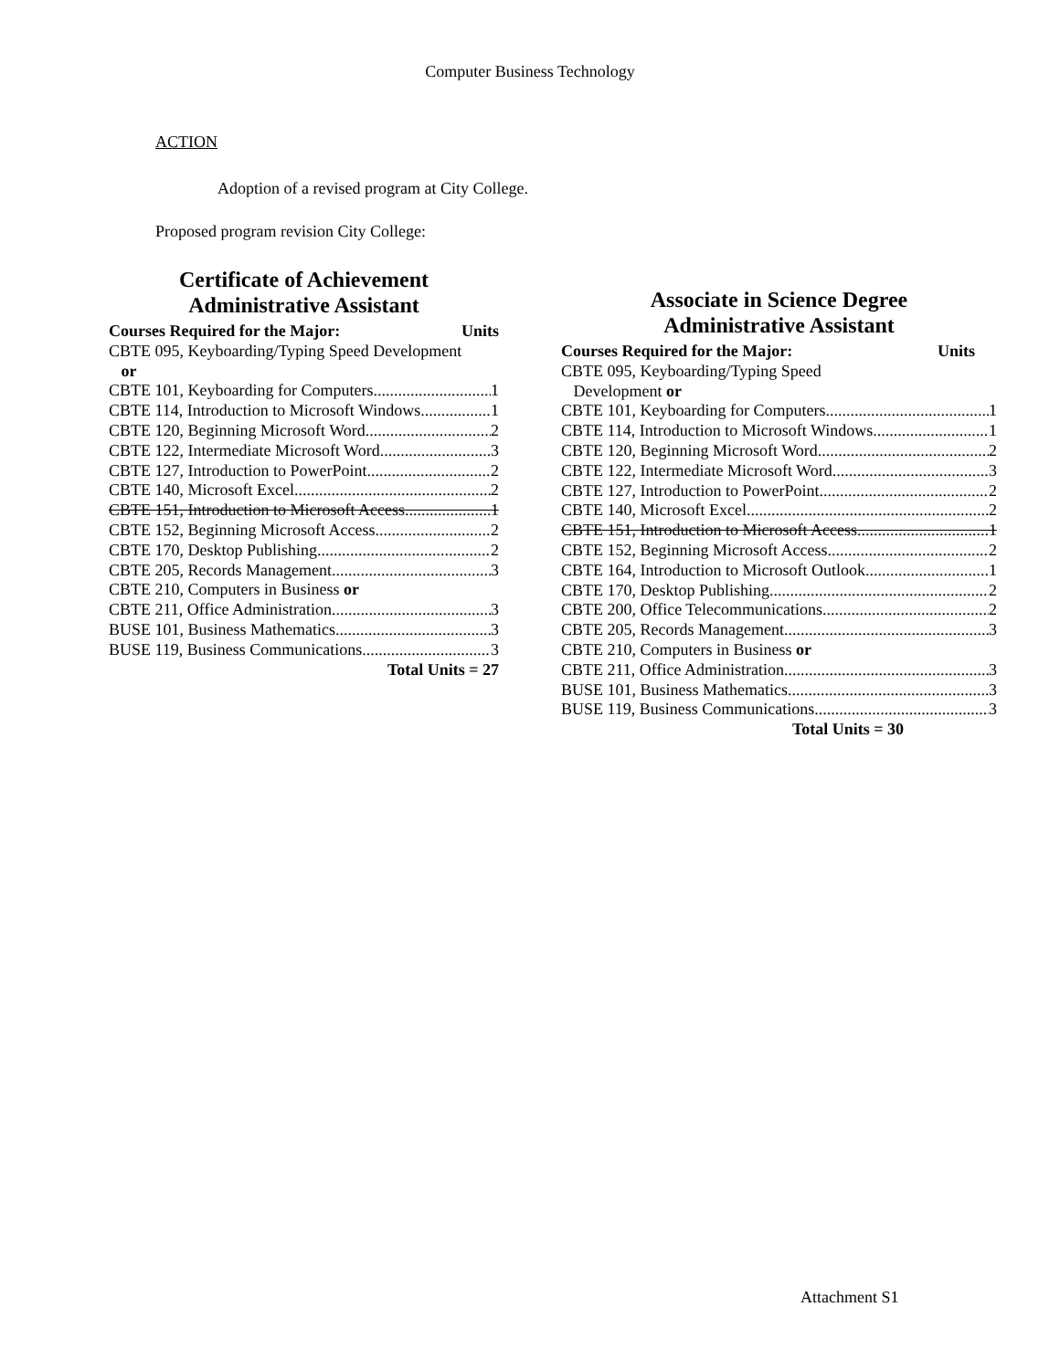Computer Business Technology
ACTION
Adoption of a revised program at City College.
Proposed program revision City College:
Certificate of Achievement
Administrative Assistant
Courses Required for the Major: Units
CBTE 095, Keyboarding/Typing Speed Development
or
CBTE 101, Keyboarding for Computers 1
CBTE 114, Introduction to Microsoft Windows 1
CBTE 120, Beginning Microsoft Word 2
CBTE 122, Intermediate Microsoft Word 3
CBTE 127, Introduction to PowerPoint 2
CBTE 140, Microsoft Excel 2
CBTE 151, Introduction to Microsoft Access 1
CBTE 152, Beginning Microsoft Access 2
CBTE 170, Desktop Publishing 2
CBTE 205, Records Management 3
CBTE 210, Computers in Business or
CBTE 211, Office Administration 3
BUSE 101, Business Mathematics 3
BUSE 119, Business Communications 3
Total Units = 27
Associate in Science Degree
Administrative Assistant
Courses Required for the Major: Units
CBTE 095, Keyboarding/Typing Speed
Development or
CBTE 101, Keyboarding for Computers 1
CBTE 114, Introduction to Microsoft Windows 1
CBTE 120, Beginning Microsoft Word 2
CBTE 122, Intermediate Microsoft Word 3
CBTE 127, Introduction to PowerPoint 2
CBTE 140, Microsoft Excel 2
CBTE 151, Introduction to Microsoft Access 1
CBTE 152, Beginning Microsoft Access 2
CBTE 164, Introduction to Microsoft Outlook 1
CBTE 170, Desktop Publishing 2
CBTE 200, Office Telecommunications 2
CBTE 205, Records Management 3
CBTE 210, Computers in Business or
CBTE 211, Office Administration 3
BUSE 101, Business Mathematics 3
BUSE 119, Business Communications 3
Total Units = 30
Attachment S1